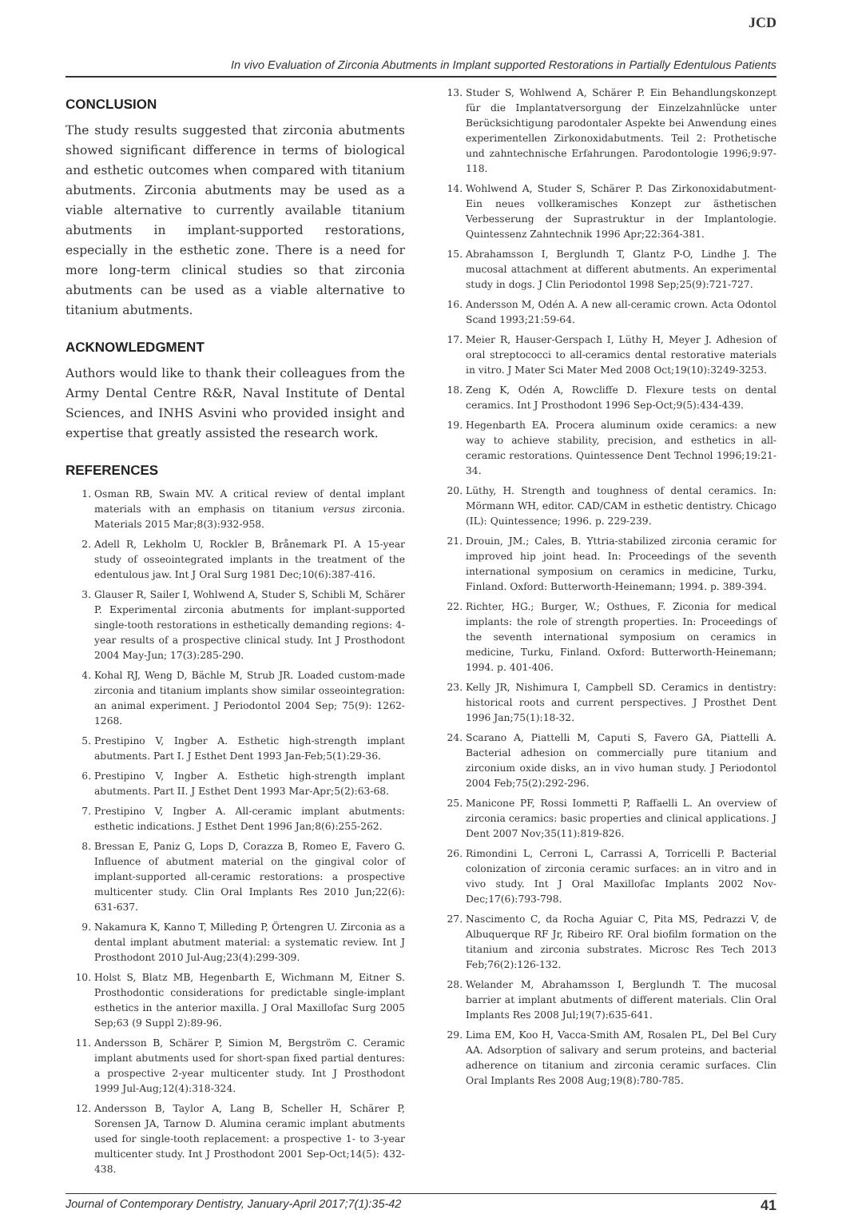JCD
In vivo Evaluation of Zirconia Abutments in Implant supported Restorations in Partially Edentulous Patients
CONCLUSION
The study results suggested that zirconia abutments showed significant difference in terms of biological and esthetic outcomes when compared with titanium abutments. Zirconia abutments may be used as a viable alternative to currently available titanium abutments in implant-supported restorations, especially in the esthetic zone. There is a need for more long-term clinical studies so that zirconia abutments can be used as a viable alternative to titanium abutments.
ACKNOWLEDGMENT
Authors would like to thank their colleagues from the Army Dental Centre R&R, Naval Institute of Dental Sciences, and INHS Asvini who provided insight and expertise that greatly assisted the research work.
REFERENCES
1. Osman RB, Swain MV. A critical review of dental implant materials with an emphasis on titanium versus zirconia. Materials 2015 Mar;8(3):932-958.
2. Adell R, Lekholm U, Rockler B, Brånemark PI. A 15-year study of osseointegrated implants in the treatment of the edentulous jaw. Int J Oral Surg 1981 Dec;10(6):387-416.
3. Glauser R, Sailer I, Wohlwend A, Studer S, Schibli M, Schärer P. Experimental zirconia abutments for implant-supported single-tooth restorations in esthetically demanding regions: 4-year results of a prospective clinical study. Int J Prosthodont 2004 May-Jun; 17(3):285-290.
4. Kohal RJ, Weng D, Bächle M, Strub JR. Loaded custom-made zirconia and titanium implants show similar osseointegration: an animal experiment. J Periodontol 2004 Sep; 75(9): 1262-1268.
5. Prestipino V, Ingber A. Esthetic high-strength implant abutments. Part I. J Esthet Dent 1993 Jan-Feb;5(1):29-36.
6. Prestipino V, Ingber A. Esthetic high-strength implant abutments. Part II. J Esthet Dent 1993 Mar-Apr;5(2):63-68.
7. Prestipino V, Ingber A. All-ceramic implant abutments: esthetic indications. J Esthet Dent 1996 Jan;8(6):255-262.
8. Bressan E, Paniz G, Lops D, Corazza B, Romeo E, Favero G. Influence of abutment material on the gingival color of implant-supported all-ceramic restorations: a prospective multicenter study. Clin Oral Implants Res 2010 Jun;22(6): 631-637.
9. Nakamura K, Kanno T, Milleding P, Örtengren U. Zirconia as a dental implant abutment material: a systematic review. Int J Prosthodont 2010 Jul-Aug;23(4):299-309.
10. Holst S, Blatz MB, Hegenbarth E, Wichmann M, Eitner S. Prosthodontic considerations for predictable single-implant esthetics in the anterior maxilla. J Oral Maxillofac Surg 2005 Sep;63 (9 Suppl 2):89-96.
11. Andersson B, Schärer P, Simion M, Bergström C. Ceramic implant abutments used for short-span fixed partial dentures: a prospective 2-year multicenter study. Int J Prosthodont 1999 Jul-Aug;12(4):318-324.
12. Andersson B, Taylor A, Lang B, Scheller H, Schärer P, Sorensen JA, Tarnow D. Alumina ceramic implant abutments used for single-tooth replacement: a prospective 1- to 3-year multicenter study. Int J Prosthodont 2001 Sep-Oct;14(5): 432-438.
13. Studer S, Wohlwend A, Schärer P. Ein Behandlungskonzept für die Implantatversorgung der Einzelzahnlücke unter Berücksichtigung parodontaler Aspekte bei Anwendung eines experimentellen Zirkonoxidabutments. Teil 2: Prothetische und zahntechnische Erfahrungen. Parodontologie 1996;9:97-118.
14. Wohlwend A, Studer S, Schärer P. Das Zirkonoxidabutment­Ein neues vollkeramisches Konzept zur ästhetischen Verbesserung der Suprastruktur in der Implantologie. Quintessenz Zahntechnik 1996 Apr;22:364-381.
15. Abrahamsson I, Berglundh T, Glantz P-O, Lindhe J. The mucosal attachment at different abutments. An experimental study in dogs. J Clin Periodontol 1998 Sep;25(9):721-727.
16. Andersson M, Odén A. A new all-ceramic crown. Acta Odontol Scand 1993;21:59-64.
17. Meier R, Hauser-Gerspach I, Lüthy H, Meyer J. Adhesion of oral streptococci to all-ceramics dental restorative materials in vitro. J Mater Sci Mater Med 2008 Oct;19(10):3249-3253.
18. Zeng K, Odén A, Rowcliffe D. Flexure tests on dental ceramics. Int J Prosthodont 1996 Sep-Oct;9(5):434-439.
19. Hegenbarth EA. Procera aluminum oxide ceramics: a new way to achieve stability, precision, and esthetics in all-ceramic restorations. Quintessence Dent Technol 1996;19:21-34.
20. Lüthy, H. Strength and toughness of dental ceramics. In: Mörmann WH, editor. CAD/CAM in esthetic dentistry. Chicago (IL): Quintessence; 1996. p. 229-239.
21. Drouin, JM.; Cales, B. Yttria-stabilized zirconia ceramic for improved hip joint head. In: Proceedings of the seventh international symposium on ceramics in medicine, Turku, Finland. Oxford: Butterworth-Heinemann; 1994. p. 389-394.
22. Richter, HG.; Burger, W.; Osthues, F. Ziconia for medical implants: the role of strength properties. In: Proceedings of the seventh international symposium on ceramics in medicine, Turku, Finland. Oxford: Butterworth-Heinemann; 1994. p. 401-406.
23. Kelly JR, Nishimura I, Campbell SD. Ceramics in dentistry: historical roots and current perspectives. J Prosthet Dent 1996 Jan;75(1):18-32.
24. Scarano A, Piattelli M, Caputi S, Favero GA, Piattelli A. Bacterial adhesion on commercially pure titanium and zirconium oxide disks, an in vivo human study. J Periodontol 2004 Feb;75(2):292-296.
25. Manicone PF, Rossi Iommetti P, Raffaelli L. An overview of zirconia ceramics: basic properties and clinical applications. J Dent 2007 Nov;35(11):819-826.
26. Rimondini L, Cerroni L, Carrassi A, Torricelli P. Bacterial colonization of zirconia ceramic surfaces: an in vitro and in vivo study. Int J Oral Maxillofac Implants 2002 Nov-Dec;17(6):793-798.
27. Nascimento C, da Rocha Aguiar C, Pita MS, Pedrazzi V, de Albuquerque RF Jr, Ribeiro RF. Oral biofilm formation on the titanium and zirconia substrates. Microsc Res Tech 2013 Feb;76(2):126-132.
28. Welander M, Abrahamsson I, Berglundh T. The mucosal barrier at implant abutments of different materials. Clin Oral Implants Res 2008 Jul;19(7):635-641.
29. Lima EM, Koo H, Vacca-Smith AM, Rosalen PL, Del Bel Cury AA. Adsorption of salivary and serum proteins, and bacterial adherence on titanium and zirconia ceramic surfaces. Clin Oral Implants Res 2008 Aug;19(8):780-785.
Journal of Contemporary Dentistry, January-April 2017;7(1):35-42 41